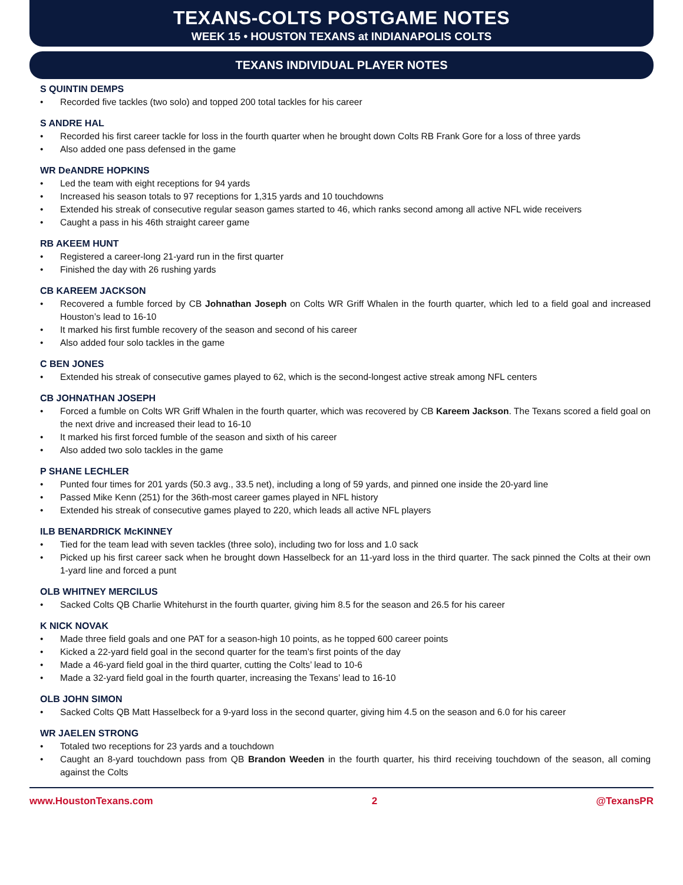TEXANS-COLTS POSTGAME NOTES
WEEK 15 • HOUSTON TEXANS at INDIANAPOLIS COLTS
TEXANS INDIVIDUAL PLAYER NOTES
S QUINTIN DEMPS
• Recorded five tackles (two solo) and topped 200 total tackles for his career
S ANDRE HAL
• Recorded his first career tackle for loss in the fourth quarter when he brought down Colts RB Frank Gore for a loss of three yards
• Also added one pass defensed in the game
WR DeANDRE HOPKINS
• Led the team with eight receptions for 94 yards
• Increased his season totals to 97 receptions for 1,315 yards and 10 touchdowns
• Extended his streak of consecutive regular season games started to 46, which ranks second among all active NFL wide receivers
• Caught a pass in his 46th straight career game
RB AKEEM HUNT
• Registered a career-long 21-yard run in the first quarter
• Finished the day with 26 rushing yards
CB KAREEM JACKSON
• Recovered a fumble forced by CB Johnathan Joseph on Colts WR Griff Whalen in the fourth quarter, which led to a field goal and increased Houston’s lead to 16-10
• It marked his first fumble recovery of the season and second of his career
• Also added four solo tackles in the game
C BEN JONES
• Extended his streak of consecutive games played to 62, which is the second-longest active streak among NFL centers
CB JOHNATHAN JOSEPH
• Forced a fumble on Colts WR Griff Whalen in the fourth quarter, which was recovered by CB Kareem Jackson. The Texans scored a field goal on the next drive and increased their lead to 16-10
• It marked his first forced fumble of the season and sixth of his career
• Also added two solo tackles in the game
P SHANE LECHLER
• Punted four times for 201 yards (50.3 avg., 33.5 net), including a long of 59 yards, and pinned one inside the 20-yard line
• Passed Mike Kenn (251) for the 36th-most career games played in NFL history
• Extended his streak of consecutive games played to 220, which leads all active NFL players
ILB BENARDRICK McKINNEY
• Tied for the team lead with seven tackles (three solo), including two for loss and 1.0 sack
• Picked up his first career sack when he brought down Hasselbeck for an 11-yard loss in the third quarter. The sack pinned the Colts at their own 1-yard line and forced a punt
OLB WHITNEY MERCILUS
• Sacked Colts QB Charlie Whitehurst in the fourth quarter, giving him 8.5 for the season and 26.5 for his career
K NICK NOVAK
• Made three field goals and one PAT for a season-high 10 points, as he topped 600 career points
• Kicked a 22-yard field goal in the second quarter for the team’s first points of the day
• Made a 46-yard field goal in the third quarter, cutting the Colts’ lead to 10-6
• Made a 32-yard field goal in the fourth quarter, increasing the Texans’ lead to 16-10
OLB JOHN SIMON
• Sacked Colts QB Matt Hasselbeck for a 9-yard loss in the second quarter, giving him 4.5 on the season and 6.0 for his career
WR JAELEN STRONG
• Totaled two receptions for 23 yards and a touchdown
• Caught an 8-yard touchdown pass from QB Brandon Weeden in the fourth quarter, his third receiving touchdown of the season, all coming against the Colts
www.HoustonTexans.com 2 @TexansPR